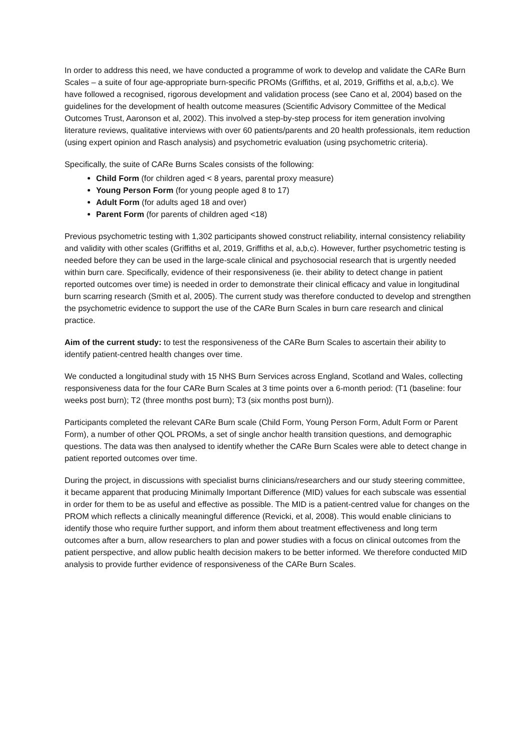In order to address this need, we have conducted a programme of work to develop and validate the CARe Burn Scales – a suite of four age-appropriate burn-specific PROMs (Griffiths, et al, 2019, Griffiths et al, a,b,c). We have followed a recognised, rigorous development and validation process (see Cano et al, 2004) based on the guidelines for the development of health outcome measures (Scientific Advisory Committee of the Medical Outcomes Trust, Aaronson et al, 2002). This involved a step-by-step process for item generation involving literature reviews, qualitative interviews with over 60 patients/parents and 20 health professionals, item reduction (using expert opinion and Rasch analysis) and psychometric evaluation (using psychometric criteria).
Specifically, the suite of CARe Burns Scales consists of the following:
Child Form (for children aged < 8 years, parental proxy measure)
Young Person Form (for young people aged 8 to 17)
Adult Form (for adults aged 18 and over)
Parent Form (for parents of children aged <18)
Previous psychometric testing with 1,302 participants showed construct reliability, internal consistency reliability and validity with other scales (Griffiths et al, 2019, Griffiths et al, a,b,c). However, further psychometric testing is needed before they can be used in the large-scale clinical and psychosocial research that is urgently needed within burn care. Specifically, evidence of their responsiveness (ie. their ability to detect change in patient reported outcomes over time) is needed in order to demonstrate their clinical efficacy and value in longitudinal burn scarring research (Smith et al, 2005). The current study was therefore conducted to develop and strengthen the psychometric evidence to support the use of the CARe Burn Scales in burn care research and clinical practice.
Aim of the current study: to test the responsiveness of the CARe Burn Scales to ascertain their ability to identify patient-centred health changes over time.
We conducted a longitudinal study with 15 NHS Burn Services across England, Scotland and Wales, collecting responsiveness data for the four CARe Burn Scales at 3 time points over a 6-month period: (T1 (baseline: four weeks post burn); T2 (three months post burn); T3 (six months post burn)).
Participants completed the relevant CARe Burn scale (Child Form, Young Person Form, Adult Form or Parent Form), a number of other QOL PROMs, a set of single anchor health transition questions, and demographic questions. The data was then analysed to identify whether the CARe Burn Scales were able to detect change in patient reported outcomes over time.
During the project, in discussions with specialist burns clinicians/researchers and our study steering committee, it became apparent that producing Minimally Important Difference (MID) values for each subscale was essential in order for them to be as useful and effective as possible. The MID is a patient-centred value for changes on the PROM which reflects a clinically meaningful difference (Revicki, et al, 2008). This would enable clinicians to identify those who require further support, and inform them about treatment effectiveness and long term outcomes after a burn, allow researchers to plan and power studies with a focus on clinical outcomes from the patient perspective, and allow public health decision makers to be better informed. We therefore conducted MID analysis to provide further evidence of responsiveness of the CARe Burn Scales.